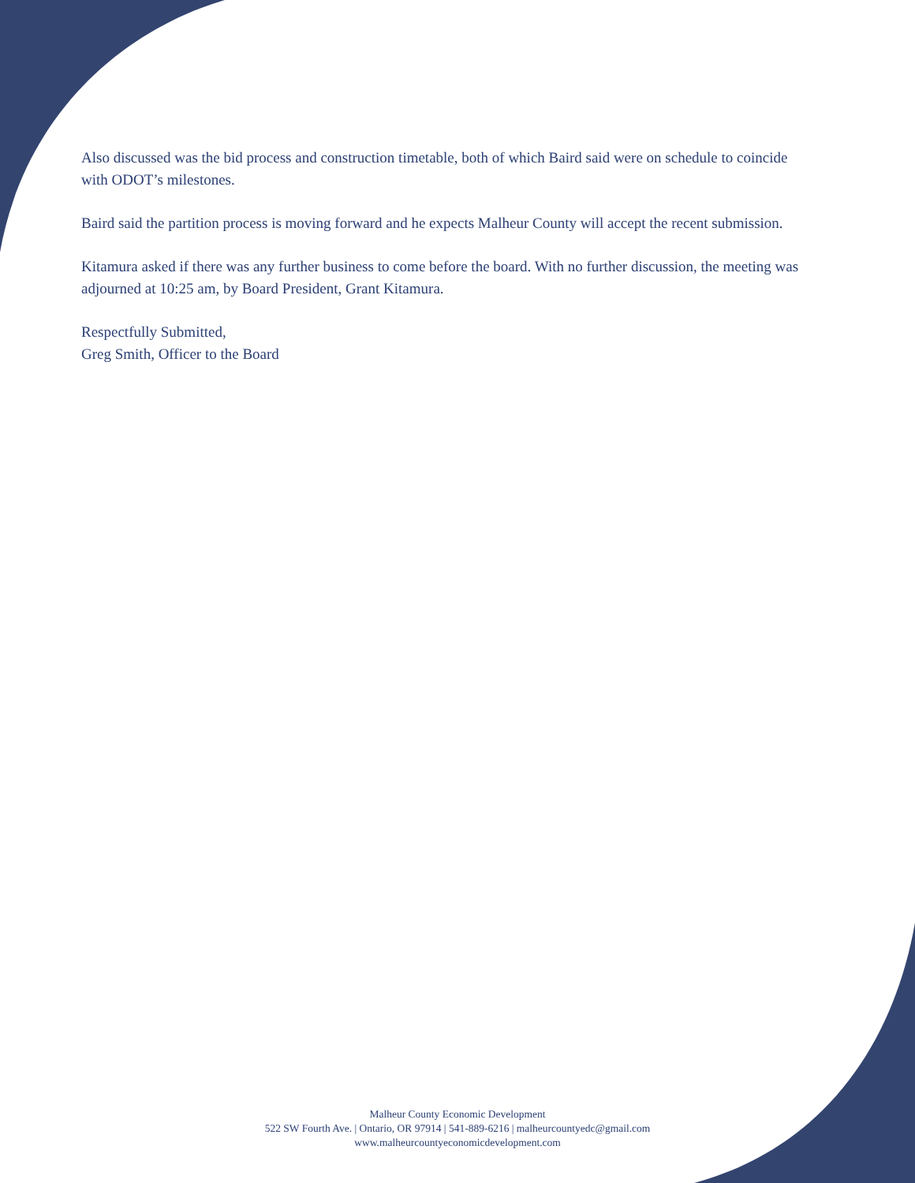Also discussed was the bid process and construction timetable, both of which Baird said were on schedule to coincide with ODOT’s milestones.
Baird said the partition process is moving forward and he expects Malheur County will accept the recent submission.
Kitamura asked if there was any further business to come before the board. With no further discussion, the meeting was adjourned at 10:25 am, by Board President, Grant Kitamura.
Respectfully Submitted,
Greg Smith, Officer to the Board
Malheur County Economic Development
522 SW Fourth Ave. | Ontario, OR 97914 | 541-889-6216 | malheurcountyedc@gmail.com
www.malheurcountyeconomicdevelopment.com